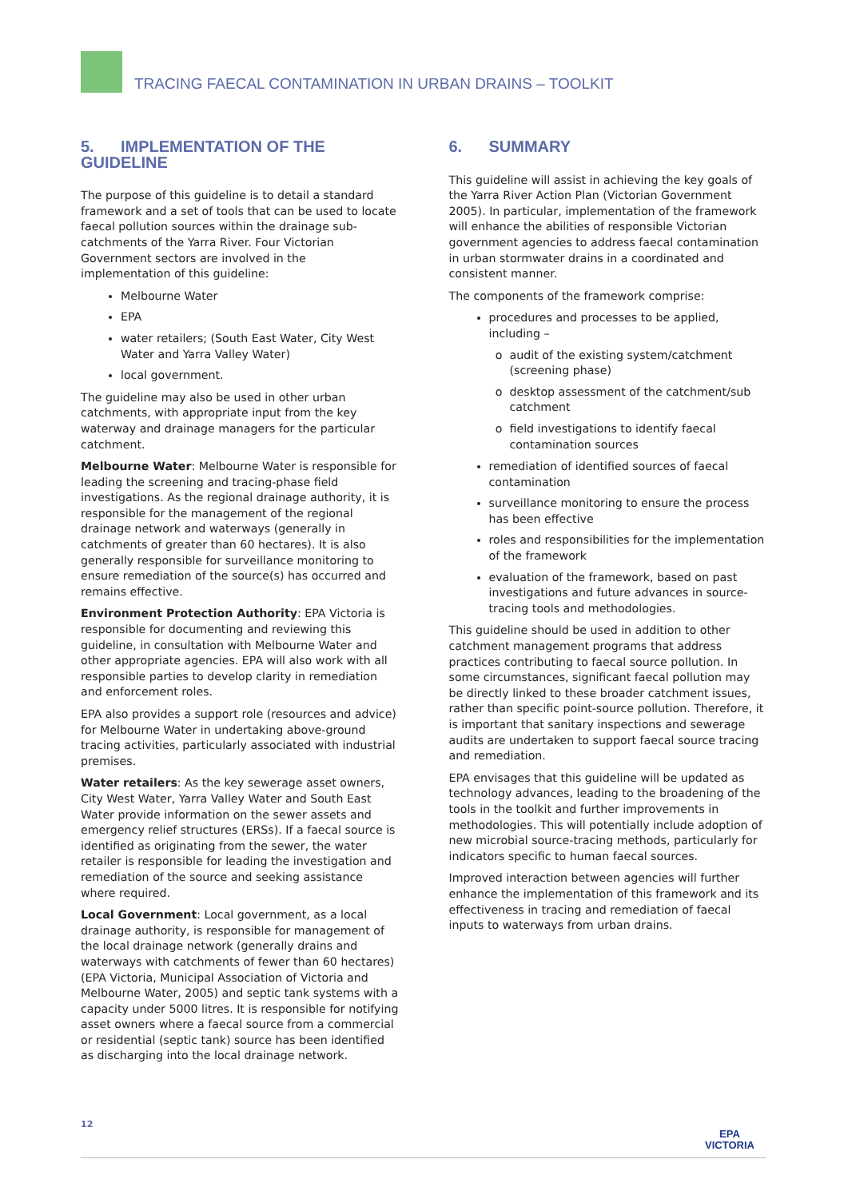TRACING FAECAL CONTAMINATION IN URBAN DRAINS – TOOLKIT
5. IMPLEMENTATION OF THE GUIDELINE
The purpose of this guideline is to detail a standard framework and a set of tools that can be used to locate faecal pollution sources within the drainage sub-catchments of the Yarra River. Four Victorian Government sectors are involved in the implementation of this guideline:
Melbourne Water
EPA
water retailers; (South East Water, City West Water and Yarra Valley Water)
local government.
The guideline may also be used in other urban catchments, with appropriate input from the key waterway and drainage managers for the particular catchment.
Melbourne Water: Melbourne Water is responsible for leading the screening and tracing-phase field investigations. As the regional drainage authority, it is responsible for the management of the regional drainage network and waterways (generally in catchments of greater than 60 hectares). It is also generally responsible for surveillance monitoring to ensure remediation of the source(s) has occurred and remains effective.
Environment Protection Authority: EPA Victoria is responsible for documenting and reviewing this guideline, in consultation with Melbourne Water and other appropriate agencies. EPA will also work with all responsible parties to develop clarity in remediation and enforcement roles.
EPA also provides a support role (resources and advice) for Melbourne Water in undertaking above-ground tracing activities, particularly associated with industrial premises.
Water retailers: As the key sewerage asset owners, City West Water, Yarra Valley Water and South East Water provide information on the sewer assets and emergency relief structures (ERSs). If a faecal source is identified as originating from the sewer, the water retailer is responsible for leading the investigation and remediation of the source and seeking assistance where required.
Local Government: Local government, as a local drainage authority, is responsible for management of the local drainage network (generally drains and waterways with catchments of fewer than 60 hectares) (EPA Victoria, Municipal Association of Victoria and Melbourne Water, 2005) and septic tank systems with a capacity under 5000 litres. It is responsible for notifying asset owners where a faecal source from a commercial or residential (septic tank) source has been identified as discharging into the local drainage network.
6. SUMMARY
This guideline will assist in achieving the key goals of the Yarra River Action Plan (Victorian Government 2005). In particular, implementation of the framework will enhance the abilities of responsible Victorian government agencies to address faecal contamination in urban stormwater drains in a coordinated and consistent manner.
The components of the framework comprise:
procedures and processes to be applied, including –
audit of the existing system/catchment (screening phase)
desktop assessment of the catchment/sub catchment
field investigations to identify faecal contamination sources
remediation of identified sources of faecal contamination
surveillance monitoring to ensure the process has been effective
roles and responsibilities for the implementation of the framework
evaluation of the framework, based on past investigations and future advances in source-tracing tools and methodologies.
This guideline should be used in addition to other catchment management programs that address practices contributing to faecal source pollution. In some circumstances, significant faecal pollution may be directly linked to these broader catchment issues, rather than specific point-source pollution. Therefore, it is important that sanitary inspections and sewerage audits are undertaken to support faecal source tracing and remediation.
EPA envisages that this guideline will be updated as technology advances, leading to the broadening of the tools in the toolkit and further improvements in methodologies. This will potentially include adoption of new microbial source-tracing methods, particularly for indicators specific to human faecal sources.
Improved interaction between agencies will further enhance the implementation of this framework and its effectiveness in tracing and remediation of faecal inputs to waterways from urban drains.
12
EPA
VICTORIA